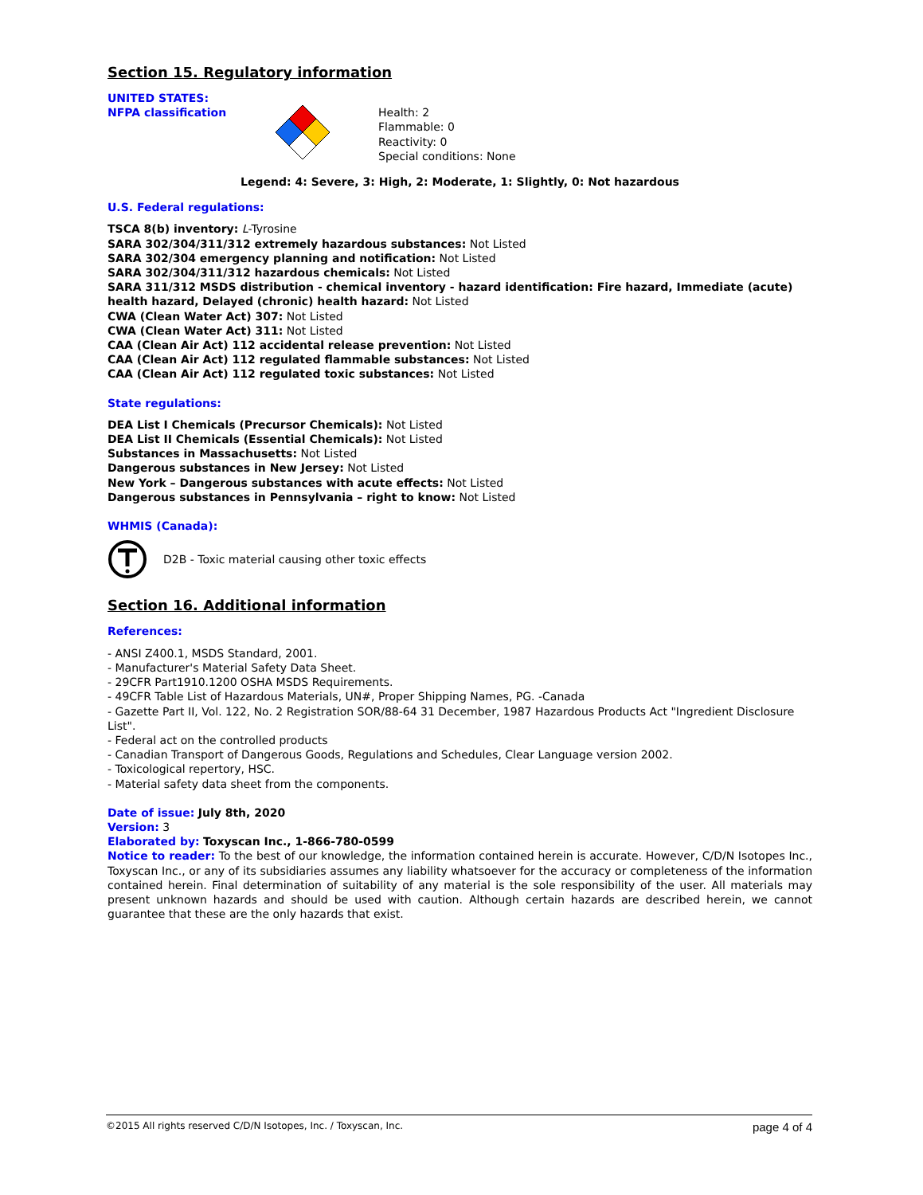Section 15. Regulatory information
UNITED STATES:
NFPA classification
Health: 2
Flammable: 0
Reactivity: 0
Special conditions: None
Legend: 4: Severe, 3: High, 2: Moderate, 1: Slightly, 0: Not hazardous
U.S. Federal regulations:
TSCA 8(b) inventory: L-Tyrosine
SARA 302/304/311/312 extremely hazardous substances: Not Listed
SARA 302/304 emergency planning and notification: Not Listed
SARA 302/304/311/312 hazardous chemicals: Not Listed
SARA 311/312 MSDS distribution - chemical inventory - hazard identification: Fire hazard, Immediate (acute) health hazard, Delayed (chronic) health hazard: Not Listed
CWA (Clean Water Act) 307: Not Listed
CWA (Clean Water Act) 311: Not Listed
CAA (Clean Air Act) 112 accidental release prevention: Not Listed
CAA (Clean Air Act) 112 regulated flammable substances: Not Listed
CAA (Clean Air Act) 112 regulated toxic substances: Not Listed
State regulations:
DEA List I Chemicals (Precursor Chemicals): Not Listed
DEA List II Chemicals (Essential Chemicals): Not Listed
Substances in Massachusetts: Not Listed
Dangerous substances in New Jersey: Not Listed
New York – Dangerous substances with acute effects: Not Listed
Dangerous substances in Pennsylvania – right to know: Not Listed
WHMIS (Canada):
D2B - Toxic material causing other toxic effects
Section 16. Additional information
References:
- ANSI Z400.1, MSDS Standard, 2001.
- Manufacturer's Material Safety Data Sheet.
- 29CFR Part1910.1200 OSHA MSDS Requirements.
- 49CFR Table List of Hazardous Materials, UN#, Proper Shipping Names, PG. -Canada
- Gazette Part II, Vol. 122, No. 2 Registration SOR/88-64 31 December, 1987 Hazardous Products Act "Ingredient Disclosure List".
- Federal act on the controlled products
- Canadian Transport of Dangerous Goods, Regulations and Schedules, Clear Language version 2002.
- Toxicological repertory, HSC.
- Material safety data sheet from the components.
Date of issue: July 8th, 2020
Version: 3
Elaborated by: Toxyscan Inc., 1-866-780-0599
Notice to reader: To the best of our knowledge, the information contained herein is accurate. However, C/D/N Isotopes Inc., Toxyscan Inc., or any of its subsidiaries assumes any liability whatsoever for the accuracy or completeness of the information contained herein. Final determination of suitability of any material is the sole responsibility of the user. All materials may present unknown hazards and should be used with caution. Although certain hazards are described herein, we cannot guarantee that these are the only hazards that exist.
©2015 All rights reserved C/D/N Isotopes, Inc. / Toxyscan, Inc. page 4 of 4